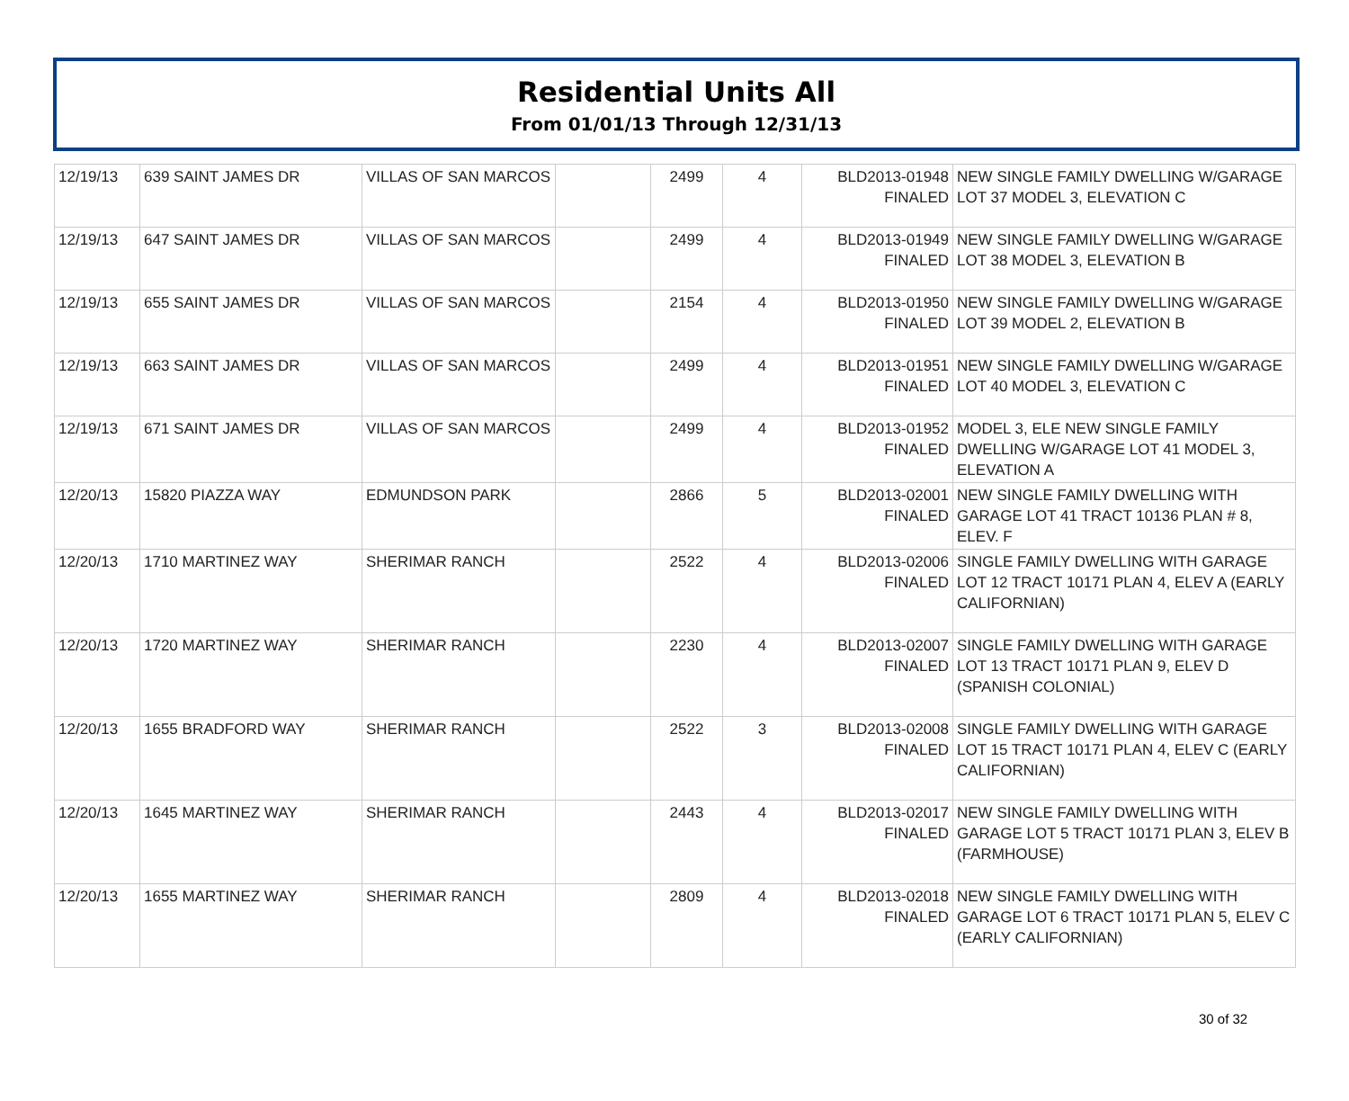Residential Units All
From 01/01/13 Through 12/31/13
| 12/19/13 | 639 SAINT JAMES DR | VILLAS OF SAN MARCOS | | 2499 | 4 | BLD2013-01948 FINALED | NEW SINGLE FAMILY DWELLING W/GARAGE LOT 37 MODEL 3, ELEVATION C |
| 12/19/13 | 647 SAINT JAMES DR | VILLAS OF SAN MARCOS | | 2499 | 4 | BLD2013-01949 FINALED | NEW SINGLE FAMILY DWELLING W/GARAGE LOT 38 MODEL 3, ELEVATION B |
| 12/19/13 | 655 SAINT JAMES DR | VILLAS OF SAN MARCOS | | 2154 | 4 | BLD2013-01950 FINALED | NEW SINGLE FAMILY DWELLING W/GARAGE LOT 39 MODEL 2, ELEVATION B |
| 12/19/13 | 663 SAINT JAMES DR | VILLAS OF SAN MARCOS | | 2499 | 4 | BLD2013-01951 FINALED | NEW SINGLE FAMILY DWELLING W/GARAGE LOT 40 MODEL 3, ELEVATION C |
| 12/19/13 | 671 SAINT JAMES DR | VILLAS OF SAN MARCOS | | 2499 | 4 | BLD2013-01952 FINALED | MODEL 3, ELE NEW SINGLE FAMILY DWELLING W/GARAGE LOT 41 MODEL 3, ELEVATION A |
| 12/20/13 | 15820 PIAZZA WAY | EDMUNDSON PARK | | 2866 | 5 | BLD2013-02001 FINALED | NEW SINGLE FAMILY DWELLING WITH GARAGE LOT 41 TRACT 10136 PLAN # 8, ELEV. F |
| 12/20/13 | 1710 MARTINEZ WAY | SHERIMAR RANCH | | 2522 | 4 | BLD2013-02006 FINALED | SINGLE FAMILY DWELLING WITH GARAGE LOT 12 TRACT 10171 PLAN 4, ELEV A (EARLY CALIFORNIAN) |
| 12/20/13 | 1720 MARTINEZ WAY | SHERIMAR RANCH | | 2230 | 4 | BLD2013-02007 FINALED | SINGLE FAMILY DWELLING WITH GARAGE LOT 13 TRACT 10171 PLAN 9, ELEV D (SPANISH COLONIAL) |
| 12/20/13 | 1655 BRADFORD WAY | SHERIMAR RANCH | | 2522 | 3 | BLD2013-02008 FINALED | SINGLE FAMILY DWELLING WITH GARAGE LOT 15 TRACT 10171 PLAN 4, ELEV C (EARLY CALIFORNIAN) |
| 12/20/13 | 1645 MARTINEZ WAY | SHERIMAR RANCH | | 2443 | 4 | BLD2013-02017 FINALED | NEW SINGLE FAMILY DWELLING WITH GARAGE LOT 5 TRACT 10171 PLAN 3, ELEV B (FARMHOUSE) |
| 12/20/13 | 1655 MARTINEZ WAY | SHERIMAR RANCH | | 2809 | 4 | BLD2013-02018 FINALED | NEW SINGLE FAMILY DWELLING WITH GARAGE LOT 6 TRACT 10171 PLAN 5, ELEV C (EARLY CALIFORNIAN) |
30 of 32